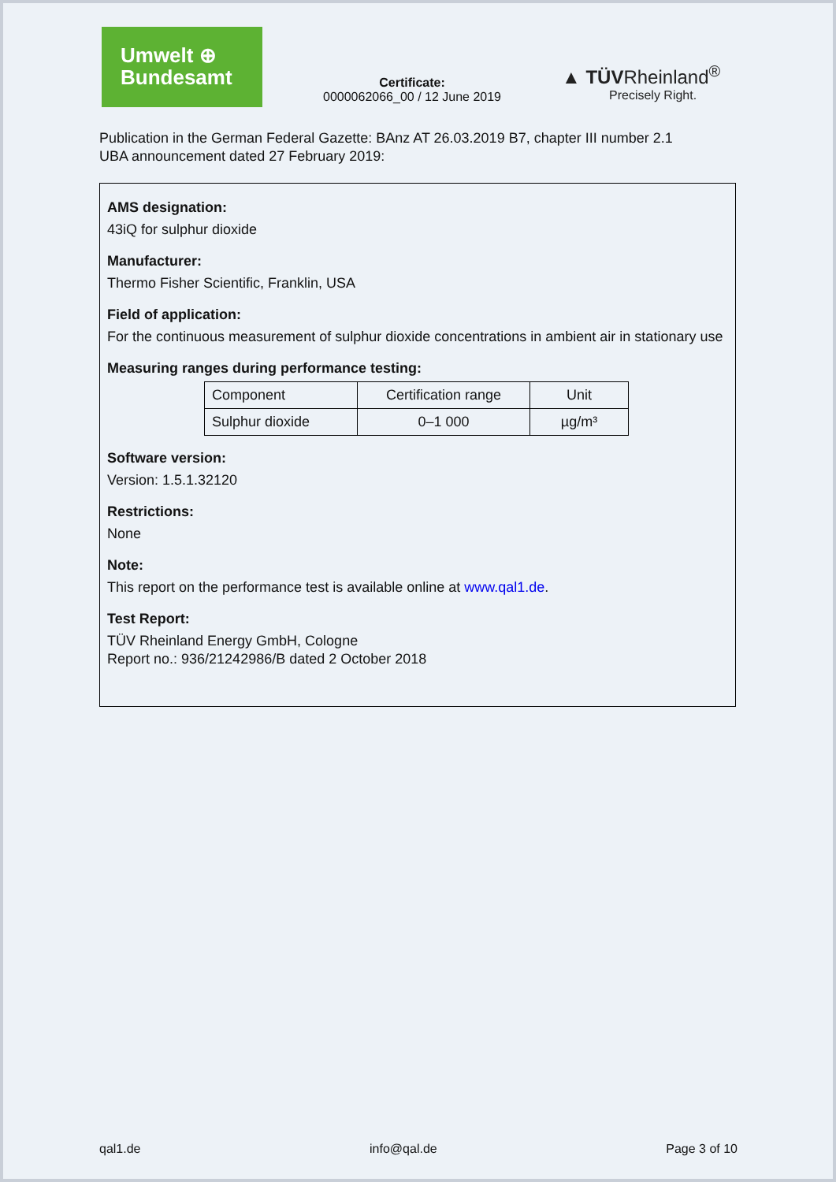Umwelt ⊕
Bundesamt
Certificate:
0000062066_00 / 12 June 2019
▲ TÜVRheinland<sup>®</sup>
Precisely Right.
Publication in the German Federal Gazette: BAnz AT 26.03.2019 B7, chapter III number 2.1
UBA announcement dated 27 February 2019:
AMS designation:
43iQ for sulphur dioxide
Manufacturer:
Thermo Fisher Scientific, Franklin, USA
Field of application:
For the continuous measurement of sulphur dioxide concentrations in ambient air in stationary use
Measuring ranges during performance testing:
| Component | Certification range | Unit |
| --- | --- | --- |
| Sulphur dioxide | 0–1 000 | µg/m³ |
Software version:
Version: 1.5.1.32120
Restrictions:
None
Note:
This report on the performance test is available online at www.qal1.de.
Test Report:
TÜV Rheinland Energy GmbH, Cologne
Report no.: 936/21242986/B dated 2 October 2018
qal1.de info@qal.de Page 3 of 10